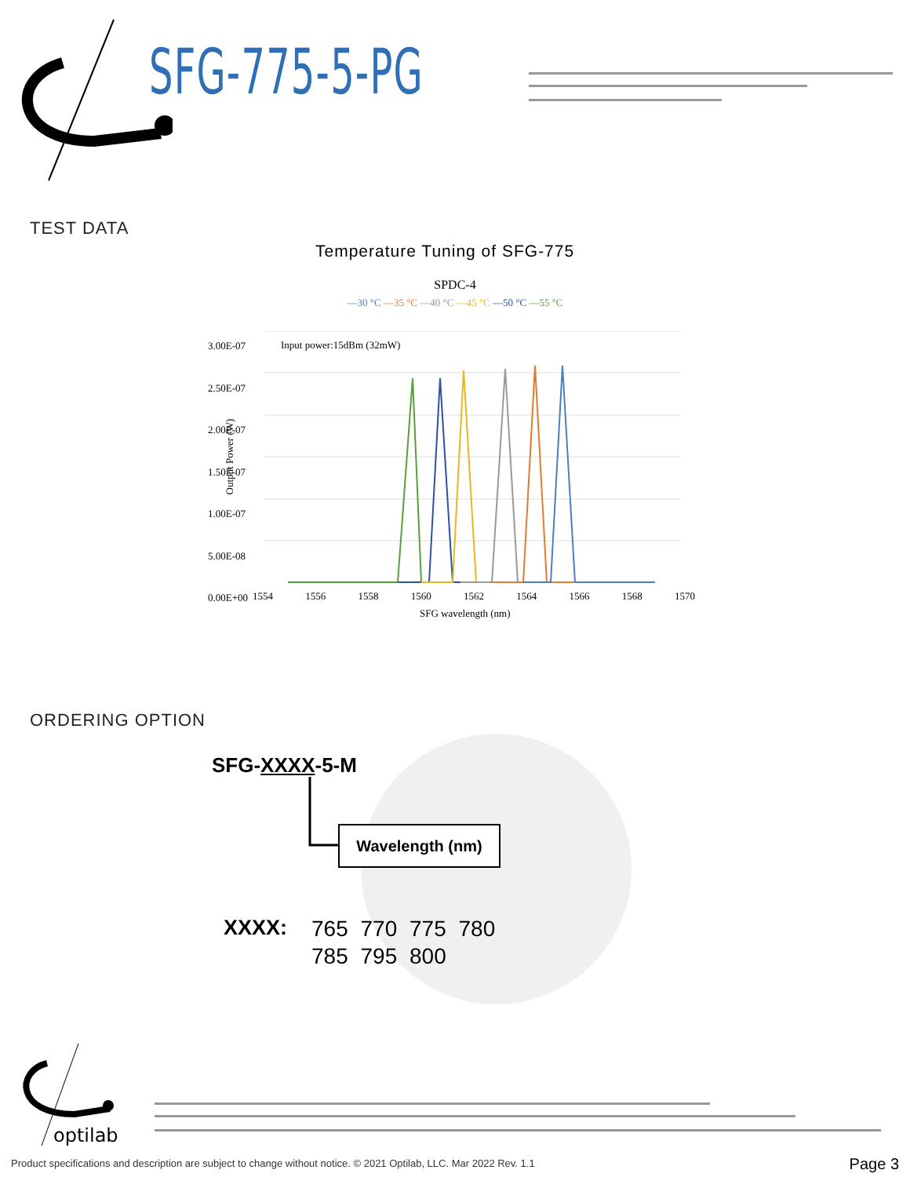SFG-775-5-PG
TEST DATA
Temperature Tuning of SFG-775
SPDC-4
—30 °C —35 °C —40 °C —45 °C —50 °C —55 °C
Input power:15dBm (32mW)
3.00E-07
2.50E-07
2.00E-07
1.50E-07
1.00E-07
5.00E-08
0.00E+00
1554 1556 1558 1560 1562 1564 1566 1568 1570
SFG wavelength (nm)
Output Power (W)
ORDERING OPTION
SFG-XXXX-5-M
Wavelength (nm)
XXXX:
765 770 775 780
785 795 800
optilab
Product specifications and description are subject to change without notice. © 2021 Optilab, LLC. Mar 2022 Rev. 1.1
Page 3